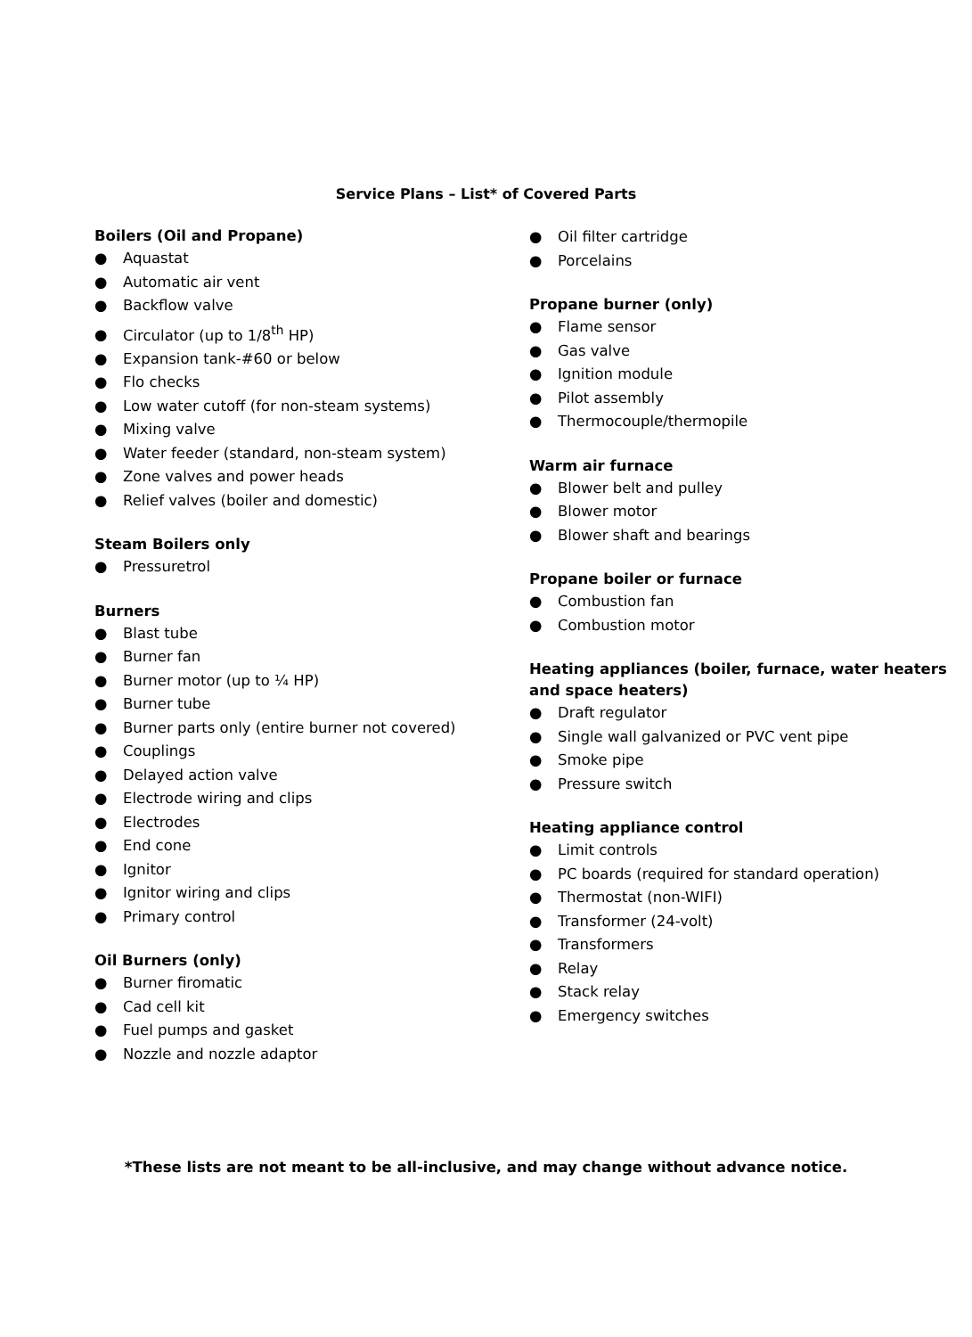Service Plans – List* of Covered Parts
Boilers (Oil and Propane)
● Aquastat
● Automatic air vent
● Backflow valve
● Circulator (up to 1/8<sup>th</sup> HP)
● Expansion tank-#60 or below
● Flo checks
● Low water cutoff (for non-steam systems)
● Mixing valve
● Water feeder (standard, non-steam system)
● Zone valves and power heads
● Relief valves (boiler and domestic)
Steam Boilers only
● Pressuretrol
Burners
● Blast tube
● Burner fan
● Burner motor (up to ¼ HP)
● Burner tube
● Burner parts only (entire burner not covered)
● Couplings
● Delayed action valve
● Electrode wiring and clips
● Electrodes
● End cone
● Ignitor
● Ignitor wiring and clips
● Primary control
Oil Burners (only)
● Burner firomatic
● Cad cell kit
● Fuel pumps and gasket
● Nozzle and nozzle adaptor
● Oil filter cartridge
● Porcelains
Propane burner (only)
● Flame sensor
● Gas valve
● Ignition module
● Pilot assembly
● Thermocouple/thermopile
Warm air furnace
● Blower belt and pulley
● Blower motor
● Blower shaft and bearings
Propane boiler or furnace
● Combustion fan
● Combustion motor
Heating appliances (boiler, furnace, water heaters and space heaters)
● Draft regulator
● Single wall galvanized or PVC vent pipe
● Smoke pipe
● Pressure switch
Heating appliance control
● Limit controls
● PC boards (required for standard operation)
● Thermostat (non-WIFI)
● Transformer (24-volt)
● Transformers
● Relay
● Stack relay
● Emergency switches
*These lists are not meant to be all-inclusive, and may change without advance notice.